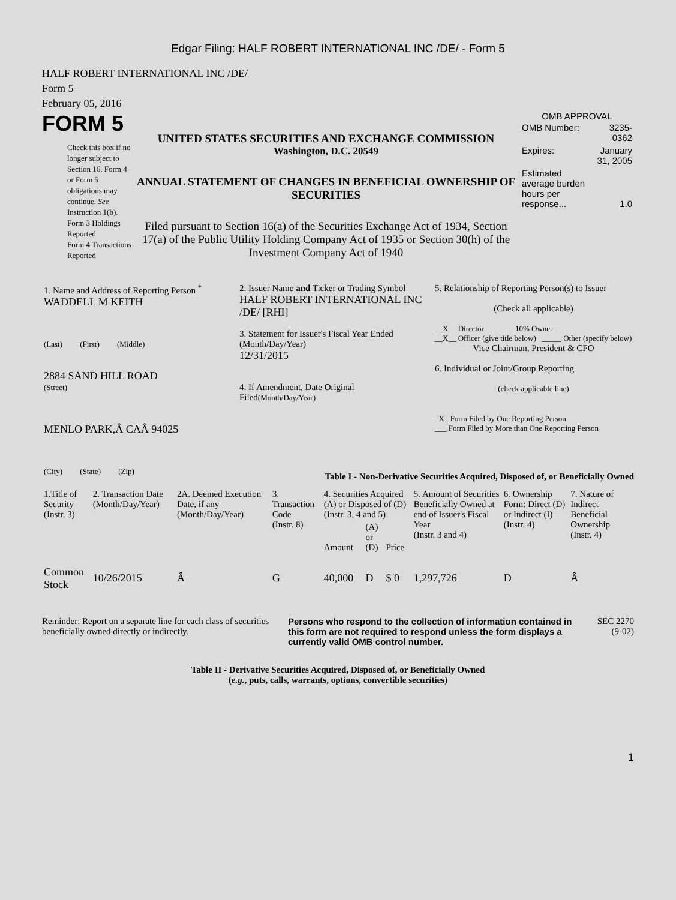Edgar Filing: HALF ROBERT INTERNATIONAL INC /DE/ - Form 5
HALF ROBERT INTERNATIONAL INC /DE/
Form 5
February 05, 2016
FORM 5
Check this box if no longer subject to Section 16. Form 4 or Form 5 obligations may continue. See Instruction 1(b).
Form 3 Holdings Reported
Form 4 Transactions Reported
UNITED STATES SECURITIES AND EXCHANGE COMMISSION
Washington, D.C. 20549
ANNUAL STATEMENT OF CHANGES IN BENEFICIAL OWNERSHIP OF SECURITIES
Filed pursuant to Section 16(a) of the Securities Exchange Act of 1934, Section 17(a) of the Public Utility Holding Company Act of 1935 or Section 30(h) of the Investment Company Act of 1940
OMB APPROVAL
| OMB Number: | 3235-0362 |
| Expires: | January 31, 2005 |
| Estimated average burden hours per response... | 1.0 |
| 1. Name and Address of Reporting Person <sup>*</sup> WADDELL M KEITH (Last) (First) (Middle) 2884 SAND HILL ROAD (Street) MENLO PARK,Â CAÂ 94025 (City) (State) (Zip) | 2. Issuer Name and Ticker or Trading Symbol HALF ROBERT INTERNATIONAL INC /DE/ [RHI] 3. Statement for Issuer's Fiscal Year Ended (Month/Day/Year) 12/31/2015 4. If Amendment, Date Original Filed (Month/Day/Year) | 5. Relationship of Reporting Person(s) to Issuer (Check all applicable) __X__ Director _____ 10% Owner __X__ Officer (give title below) _____ Other (specify below) Vice Chairman, President & CFO 6. Individual or Joint/Group Reporting (check applicable line) _X_ Form Filed by One Reporting Person ___ Form Filed by More than One Reporting Person |
Table I - Non-Derivative Securities Acquired, Disposed of, or Beneficially Owned
| 1.Title of Security (Instr. 3) | 2. Transaction Date (Month/Day/Year) | 2A. Deemed Execution Date, if any (Month/Day/Year) | 3. Transaction Code (Instr. 8) | 4. Securities Acquired (A) or Disposed of (D) (Instr. 3, 4 and 5) | | | 5. Amount of Securities Beneficially Owned at end of Issuer's Fiscal Year (Instr. 3 and 4) | 6. Ownership Form: Direct (D) or Indirect (I) (Instr. 4) | 7. Nature of Indirect Beneficial Ownership (Instr. 4) |
| --- | --- | --- | --- | --- | --- | --- | --- | --- | --- |
| | | | | Amount | (A) or (D) | Price | | | |
| Common Stock | 10/26/2015 | Â | G | 40,000 | D | $ 0 | 1,297,726 | D | Â |
Reminder: Report on a separate line for each class of securities beneficially owned directly or indirectly.
Persons who respond to the collection of information contained in this form are not required to respond unless the form displays a currently valid OMB control number.
SEC 2270
(9-02)
Table II - Derivative Securities Acquired, Disposed of, or Beneficially Owned
(e.g., puts, calls, warrants, options, convertible securities)
1